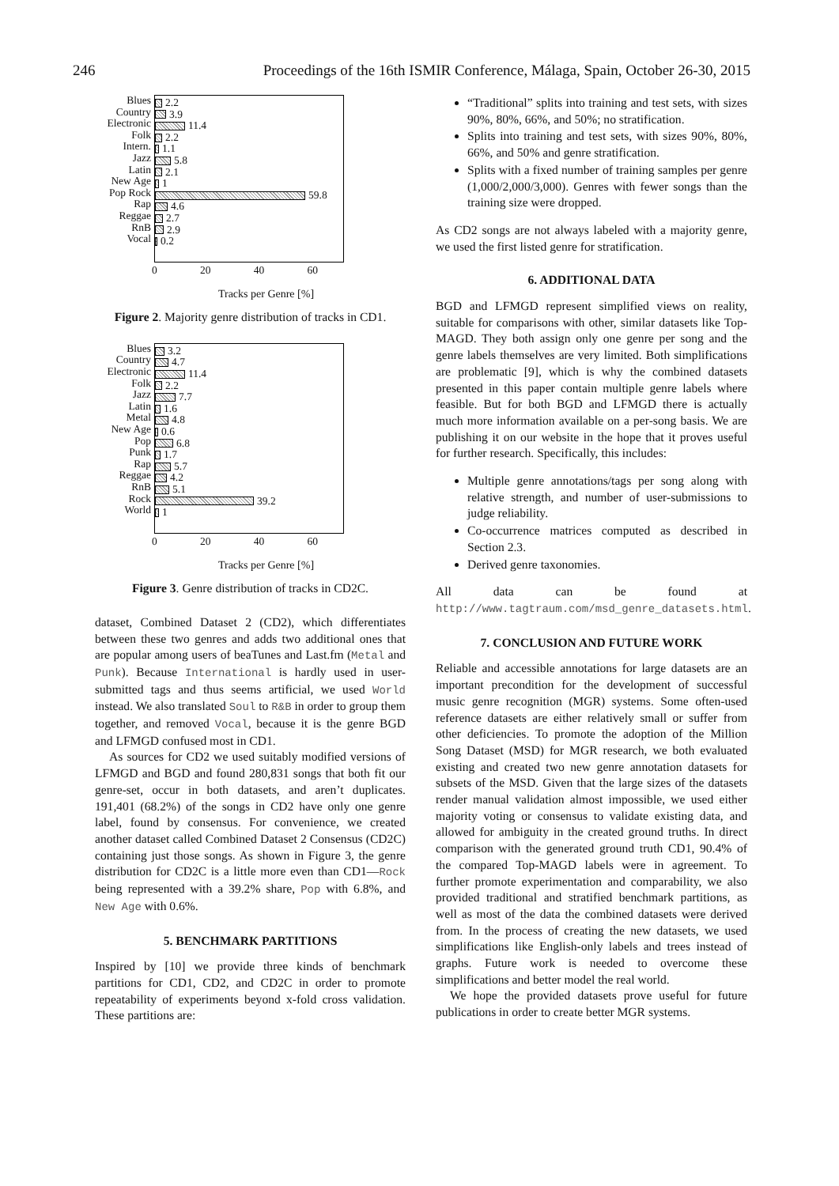246 Proceedings of the 16th ISMIR Conference, Málaga, Spain, October 26-30, 2015
Blues
Country
Electronic
Folk
Intern.
Jazz
Latin
New Age
Pop Rock
Rap
Reggae
RnB
Vocal
2.2
3.9
11.4
2.2
1.1
5.8
2.1
1
59.8
4.6
2.7
2.9
0.2
0 20 40 60
Tracks per Genre [%]
Figure 2. Majority genre distribution of tracks in CD1.
Blues
Country
Electronic
Folk
Jazz
Latin
Metal
New Age
Pop
Punk
Rap
Reggae
RnB
Rock
World
3.2
4.7
11.4
2.2
7.7
1.6
4.8
0.6
6.8
1.7
5.7
4.2
5.1
39.2
1
0 20 40 60
Tracks per Genre [%]
Figure 3. Genre distribution of tracks in CD2C.
dataset, Combined Dataset 2 (CD2), which differentiates between these two genres and adds two additional ones that are popular among users of beaTunes and Last.fm (Metal and Punk). Because International is hardly used in user-submitted tags and thus seems artificial, we used World instead. We also translated Soul to R&B in order to group them together, and removed Vocal, because it is the genre BGD and LFMGD confused most in CD1.
As sources for CD2 we used suitably modified versions of LFMGD and BGD and found 280,831 songs that both fit our genre-set, occur in both datasets, and aren’t duplicates. 191,401 (68.2%) of the songs in CD2 have only one genre label, found by consensus. For convenience, we created another dataset called Combined Dataset 2 Consensus (CD2C) containing just those songs. As shown in Figure 3, the genre distribution for CD2C is a little more even than CD1—Rock being represented with a 39.2% share, Pop with 6.8%, and New Age with 0.6%.
5. BENCHMARK PARTITIONS
Inspired by [10] we provide three kinds of benchmark partitions for CD1, CD2, and CD2C in order to promote repeatability of experiments beyond x-fold cross validation. These partitions are:
“Traditional” splits into training and test sets, with sizes 90%, 80%, 66%, and 50%; no stratification.
Splits into training and test sets, with sizes 90%, 80%, 66%, and 50% and genre stratification.
Splits with a fixed number of training samples per genre (1,000/2,000/3,000). Genres with fewer songs than the training size were dropped.
As CD2 songs are not always labeled with a majority genre, we used the first listed genre for stratification.
6. ADDITIONAL DATA
BGD and LFMGD represent simplified views on reality, suitable for comparisons with other, similar datasets like Top-MAGD. They both assign only one genre per song and the genre labels themselves are very limited. Both simplifications are problematic [9], which is why the combined datasets presented in this paper contain multiple genre labels where feasible. But for both BGD and LFMGD there is actually much more information available on a per-song basis. We are publishing it on our website in the hope that it proves useful for further research. Specifically, this includes:
Multiple genre annotations/tags per song along with relative strength, and number of user-submissions to judge reliability.
Co-occurrence matrices computed as described in Section 2.3.
Derived genre taxonomies.
All data can be found at http://www.tagtraum.com/msd_genre_datasets.html.
7. CONCLUSION AND FUTURE WORK
Reliable and accessible annotations for large datasets are an important precondition for the development of successful music genre recognition (MGR) systems. Some often-used reference datasets are either relatively small or suffer from other deficiencies. To promote the adoption of the Million Song Dataset (MSD) for MGR research, we both evaluated existing and created two new genre annotation datasets for subsets of the MSD. Given that the large sizes of the datasets render manual validation almost impossible, we used either majority voting or consensus to validate existing data, and allowed for ambiguity in the created ground truths. In direct comparison with the generated ground truth CD1, 90.4% of the compared Top-MAGD labels were in agreement. To further promote experimentation and comparability, we also provided traditional and stratified benchmark partitions, as well as most of the data the combined datasets were derived from. In the process of creating the new datasets, we used simplifications like English-only labels and trees instead of graphs. Future work is needed to overcome these simplifications and better model the real world.
We hope the provided datasets prove useful for future publications in order to create better MGR systems.